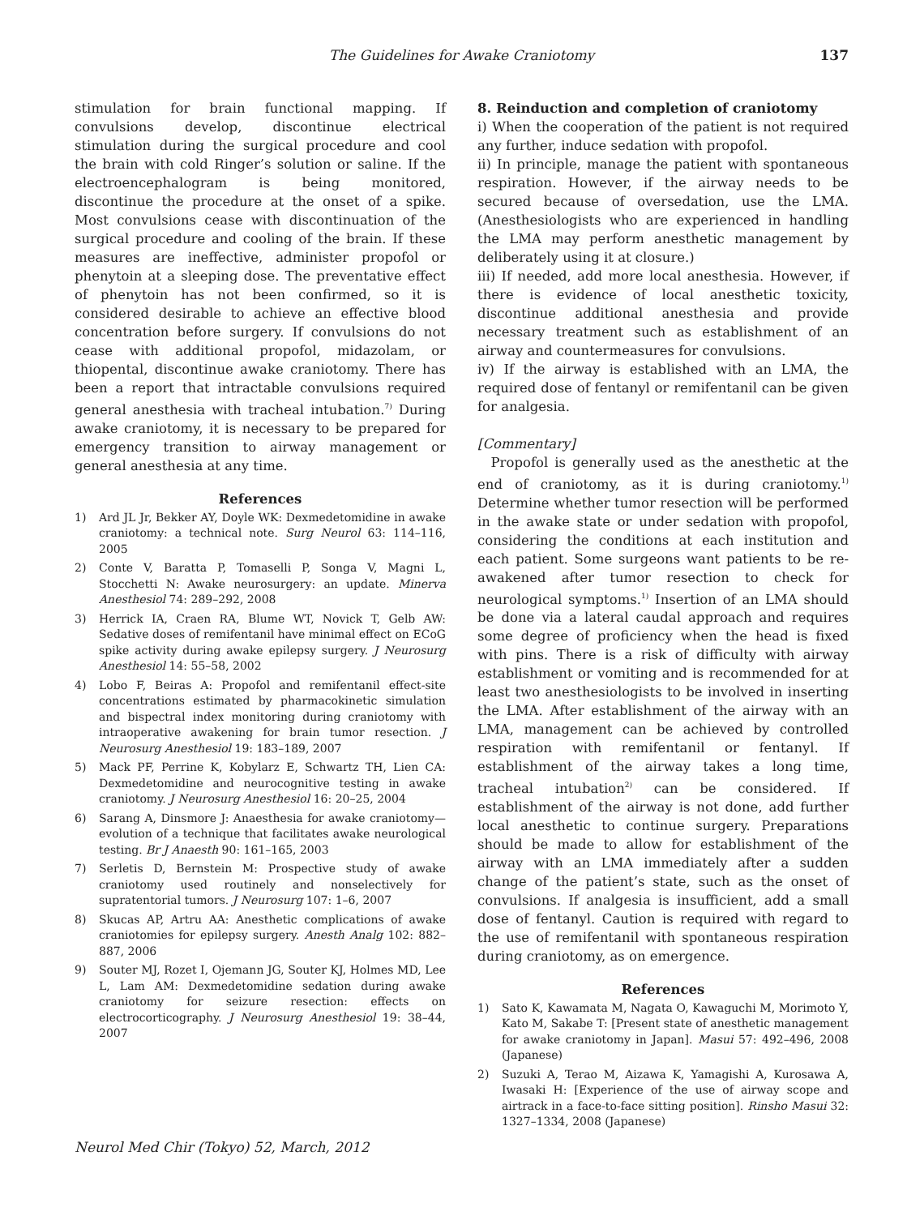The Guidelines for Awake Craniotomy 137
stimulation for brain functional mapping. If convulsions develop, discontinue electrical stimulation during the surgical procedure and cool the brain with cold Ringer’s solution or saline. If the electroencephalogram is being monitored, discontinue the procedure at the onset of a spike. Most convulsions cease with discontinuation of the surgical procedure and cooling of the brain. If these measures are ineffective, administer propofol or phenytoin at a sleeping dose. The preventative effect of phenytoin has not been confirmed, so it is considered desirable to achieve an effective blood concentration before surgery. If convulsions do not cease with additional propofol, midazolam, or thiopental, discontinue awake craniotomy. There has been a report that intractable convulsions required general anesthesia with tracheal intubation.<sup>7)</sup> During awake craniotomy, it is necessary to be prepared for emergency transition to airway management or general anesthesia at any time.
References
1) Ard JL Jr, Bekker AY, Doyle WK: Dexmedetomidine in awake craniotomy: a technical note. Surg Neurol 63: 114–116, 2005
2) Conte V, Baratta P, Tomaselli P, Songa V, Magni L, Stocchetti N: Awake neurosurgery: an update. Minerva Anesthesiol 74: 289–292, 2008
3) Herrick IA, Craen RA, Blume WT, Novick T, Gelb AW: Sedative doses of remifentanil have minimal effect on ECoG spike activity during awake epilepsy surgery. J Neurosurg Anesthesiol 14: 55–58, 2002
4) Lobo F, Beiras A: Propofol and remifentanil effect-site concentrations estimated by pharmacokinetic simulation and bispectral index monitoring during craniotomy with intraoperative awakening for brain tumor resection. J Neurosurg Anesthesiol 19: 183–189, 2007
5) Mack PF, Perrine K, Kobylarz E, Schwartz TH, Lien CA: Dexmedetomidine and neurocognitive testing in awake craniotomy. J Neurosurg Anesthesiol 16: 20–25, 2004
6) Sarang A, Dinsmore J: Anaesthesia for awake craniotomy—evolution of a technique that facilitates awake neurological testing. Br J Anaesth 90: 161–165, 2003
7) Serletis D, Bernstein M: Prospective study of awake craniotomy used routinely and nonselectively for supratentorial tumors. J Neurosurg 107: 1–6, 2007
8) Skucas AP, Artru AA: Anesthetic complications of awake craniotomies for epilepsy surgery. Anesth Analg 102: 882–887, 2006
9) Souter MJ, Rozet I, Ojemann JG, Souter KJ, Holmes MD, Lee L, Lam AM: Dexmedetomidine sedation during awake craniotomy for seizure resection: effects on electrocorticography. J Neurosurg Anesthesiol 19: 38–44, 2007
8. Reinduction and completion of craniotomy
i) When the cooperation of the patient is not required any further, induce sedation with propofol.
ii) In principle, manage the patient with spontaneous respiration. However, if the airway needs to be secured because of oversedation, use the LMA. (Anesthesiologists who are experienced in handling the LMA may perform anesthetic management by deliberately using it at closure.)
iii) If needed, add more local anesthesia. However, if there is evidence of local anesthetic toxicity, discontinue additional anesthesia and provide necessary treatment such as establishment of an airway and countermeasures for convulsions.
iv) If the airway is established with an LMA, the required dose of fentanyl or remifentanil can be given for analgesia.
[Commentary]
Propofol is generally used as the anesthetic at the end of craniotomy, as it is during craniotomy.<sup>1)</sup> Determine whether tumor resection will be performed in the awake state or under sedation with propofol, considering the conditions at each institution and each patient. Some surgeons want patients to be re-awakened after tumor resection to check for neurological symptoms.<sup>1)</sup> Insertion of an LMA should be done via a lateral caudal approach and requires some degree of proficiency when the head is fixed with pins. There is a risk of difficulty with airway establishment or vomiting and is recommended for at least two anesthesiologists to be involved in inserting the LMA. After establishment of the airway with an LMA, management can be achieved by controlled respiration with remifentanil or fentanyl. If establishment of the airway takes a long time, tracheal intubation<sup>2)</sup> can be considered. If establishment of the airway is not done, add further local anesthetic to continue surgery. Preparations should be made to allow for establishment of the airway with an LMA immediately after a sudden change of the patient’s state, such as the onset of convulsions. If analgesia is insufficient, add a small dose of fentanyl. Caution is required with regard to the use of remifentanil with spontaneous respiration during craniotomy, as on emergence.
References
1) Sato K, Kawamata M, Nagata O, Kawaguchi M, Morimoto Y, Kato M, Sakabe T: [Present state of anesthetic management for awake craniotomy in Japan]. Masui 57: 492–496, 2008 (Japanese)
2) Suzuki A, Terao M, Aizawa K, Yamagishi A, Kurosawa A, Iwasaki H: [Experience of the use of airway scope and airtrack in a face-to-face sitting position]. Rinsho Masui 32: 1327–1334, 2008 (Japanese)
Neurol Med Chir (Tokyo) 52, March, 2012